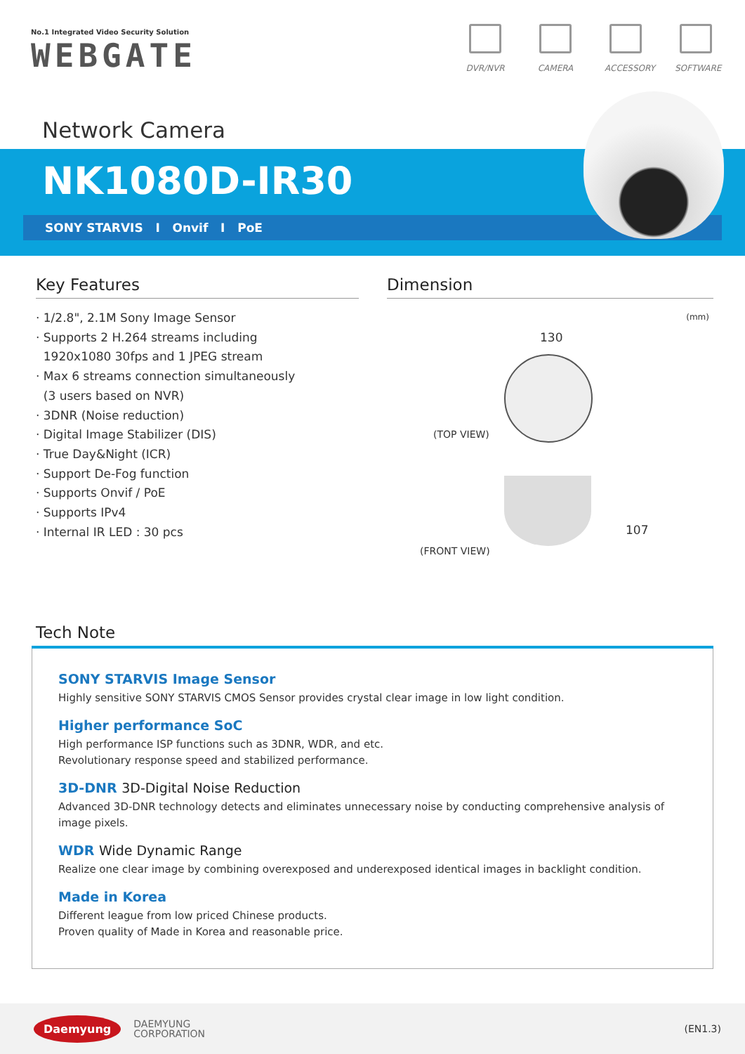No.1 Integrated Video Security Solution
WEBGATE
DVR/NVR CAMERA ACCESSORY
SOFTWARE
Network Camera
NK1080D-IR30
SONY STARVIS I Onvif I PoE
Key Features
· 1/2.8", 2.1M Sony Image Sensor
· Supports 2 H.264 streams including
1920x1080 30fps and 1 JPEG stream
· Max 6 streams connection simultaneously
(3 users based on NVR)
· 3DNR (Noise reduction)
· Digital Image Stabilizer (DIS)
· True Day&Night (ICR)
· Support De-Fog function
· Supports Onvif / PoE
· Supports IPv4
· Internal IR LED : 30 pcs
Dimension
(mm)
130
(TOP VIEW)
107
(FRONT VIEW)
Tech Note
SONY STARVIS Image Sensor
Highly sensitive SONY STARVIS CMOS Sensor provides crystal clear image in low light condition.
Higher performance SoC
High performance ISP functions such as 3DNR, WDR, and etc.
Revolutionary response speed and stabilized performance.
3D-DNR 3D-Digital Noise Reduction
Advanced 3D-DNR technology detects and eliminates unnecessary noise by conducting comprehensive analysis of image pixels.
WDR Wide Dynamic Range
Realize one clear image by combining overexposed and underexposed identical images in backlight condition.
Made in Korea
Different league from low priced Chinese products.
Proven quality of Made in Korea and reasonable price.
Daemyung DAEMYUNG
CORPORATION (EN1.3)